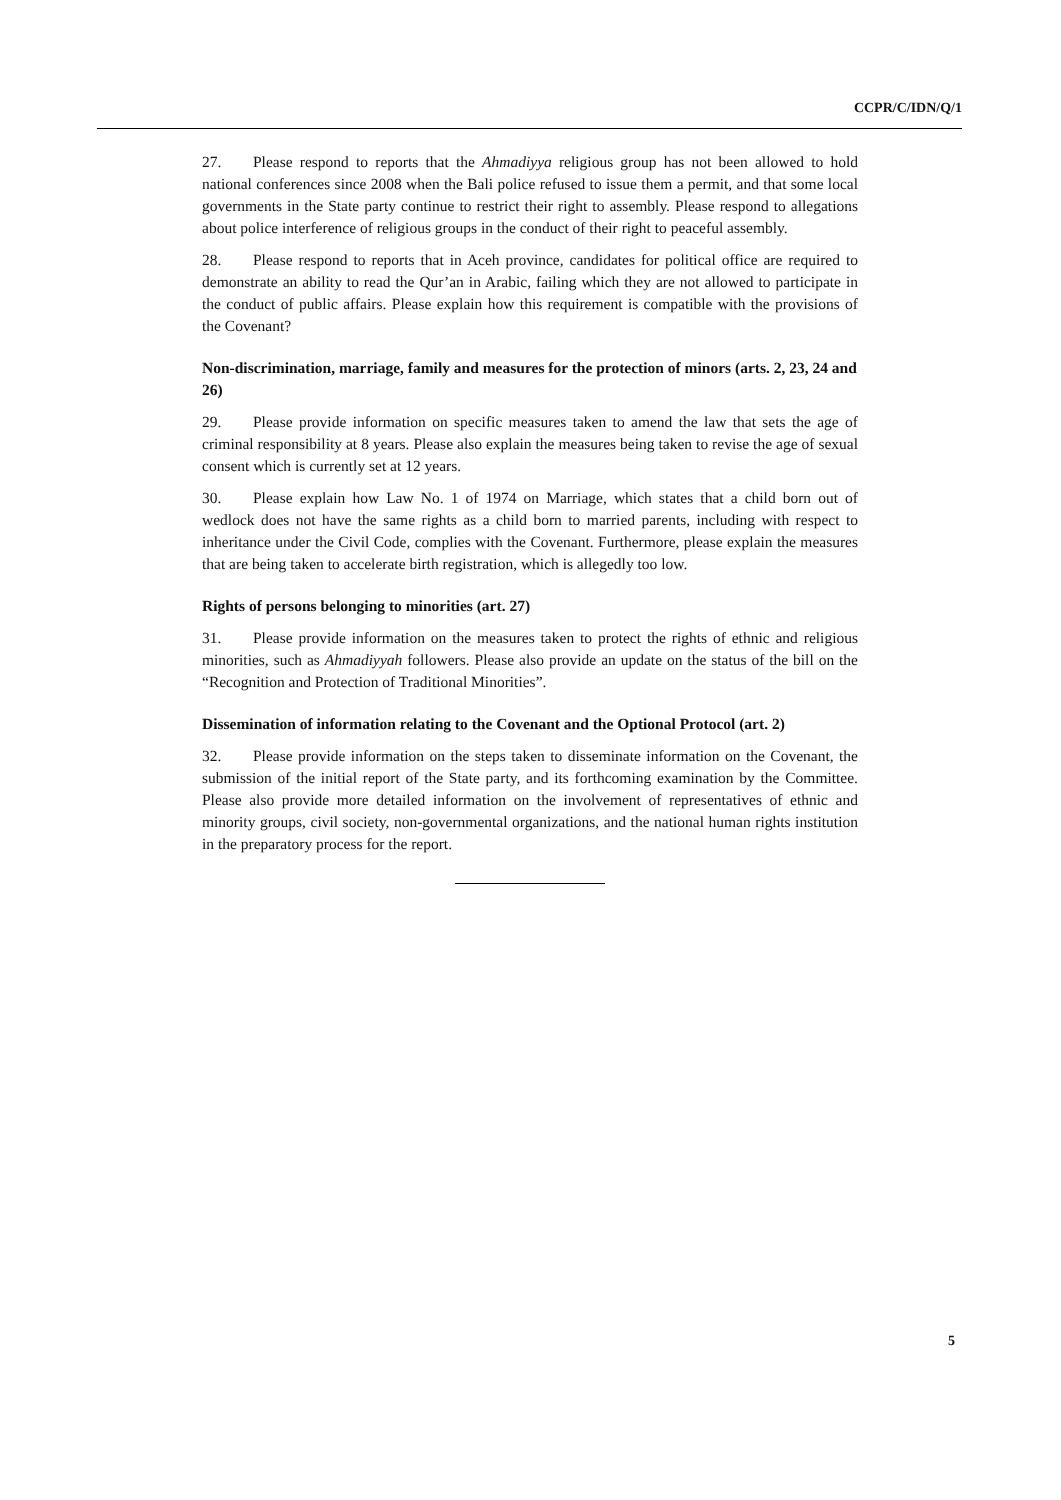CCPR/C/IDN/Q/1
27. Please respond to reports that the Ahmadiyya religious group has not been allowed to hold national conferences since 2008 when the Bali police refused to issue them a permit, and that some local governments in the State party continue to restrict their right to assembly. Please respond to allegations about police interference of religious groups in the conduct of their right to peaceful assembly.
28. Please respond to reports that in Aceh province, candidates for political office are required to demonstrate an ability to read the Qur’an in Arabic, failing which they are not allowed to participate in the conduct of public affairs. Please explain how this requirement is compatible with the provisions of the Covenant?
Non-discrimination, marriage, family and measures for the protection of minors (arts. 2, 23, 24 and 26)
29. Please provide information on specific measures taken to amend the law that sets the age of criminal responsibility at 8 years. Please also explain the measures being taken to revise the age of sexual consent which is currently set at 12 years.
30. Please explain how Law No. 1 of 1974 on Marriage, which states that a child born out of wedlock does not have the same rights as a child born to married parents, including with respect to inheritance under the Civil Code, complies with the Covenant. Furthermore, please explain the measures that are being taken to accelerate birth registration, which is allegedly too low.
Rights of persons belonging to minorities (art. 27)
31. Please provide information on the measures taken to protect the rights of ethnic and religious minorities, such as Ahmadiyyah followers. Please also provide an update on the status of the bill on the “Recognition and Protection of Traditional Minorities”.
Dissemination of information relating to the Covenant and the Optional Protocol (art. 2)
32. Please provide information on the steps taken to disseminate information on the Covenant, the submission of the initial report of the State party, and its forthcoming examination by the Committee. Please also provide more detailed information on the involvement of representatives of ethnic and minority groups, civil society, non-governmental organizations, and the national human rights institution in the preparatory process for the report.
5